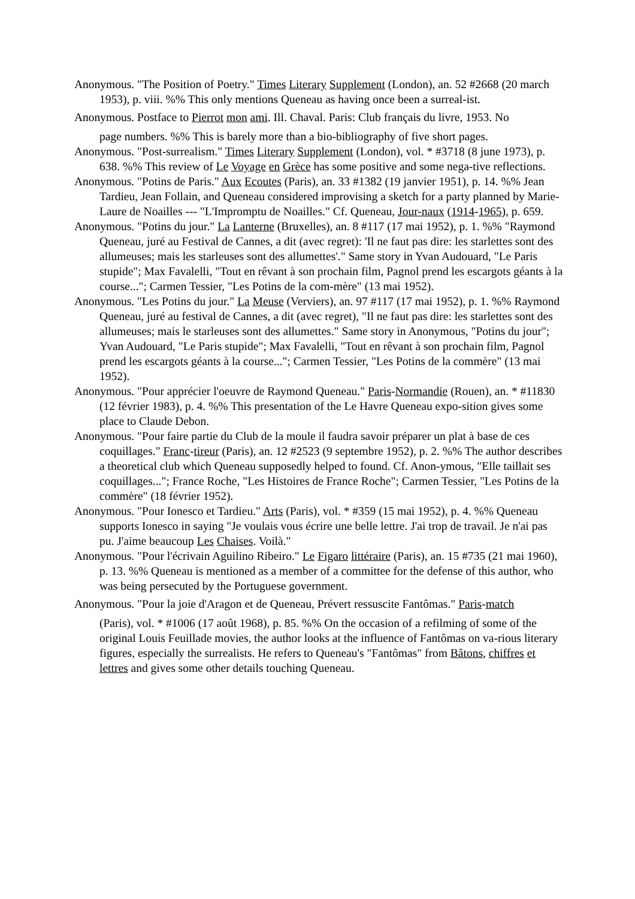Anonymous. "The Position of Poetry." Times Literary Supplement (London), an. 52 #2668 (20 march 1953), p. viii. %% This only mentions Queneau as having once been a surreal-ist.
Anonymous. Postface to Pierrot mon ami. Ill. Chaval. Paris: Club français du livre, 1953. No
page numbers. %% This is barely more than a bio-bibliography of five short pages.
Anonymous. "Post-surrealism." Times Literary Supplement (London), vol. * #3718 (8 june 1973), p. 638. %% This review of Le Voyage en Grèce has some positive and some nega-tive reflections.
Anonymous. "Potins de Paris." Aux Ecoutes (Paris), an. 33 #1382 (19 janvier 1951), p. 14. %% Jean Tardieu, Jean Follain, and Queneau considered improvising a sketch for a party planned by Marie-Laure de Noailles --- "L'Impromptu de Noailles." Cf. Queneau, Jour-naux (1914-1965), p. 659.
Anonymous. "Potins du jour." La Lanterne (Bruxelles), an. 8 #117 (17 mai 1952), p. 1. %% "Raymond Queneau, juré au Festival de Cannes, a dit (avec regret): 'Il ne faut pas dire: les starlettes sont des allumeuses; mais les starleuses sont des allumettes'." Same story in Yvan Audouard, "Le Paris stupide"; Max Favalelli, "Tout en rêvant à son prochain film, Pagnol prend les escargots géants à la course..."; Carmen Tessier, "Les Potins de la com-mère" (13 mai 1952).
Anonymous. "Les Potins du jour." La Meuse (Verviers), an. 97 #117 (17 mai 1952), p. 1. %% Raymond Queneau, juré au festival de Cannes, a dit (avec regret), "Il ne faut pas dire: les starlettes sont des allumeuses; mais le starleuses sont des allumettes." Same story in Anonymous, "Potins du jour"; Yvan Audouard, "Le Paris stupide"; Max Favalelli, "Tout en rêvant à son prochain film, Pagnol prend les escargots géants à la course..."; Carmen Tessier, "Les Potins de la commère" (13 mai 1952).
Anonymous. "Pour apprécier l'oeuvre de Raymond Queneau." Paris-Normandie (Rouen), an. * #11830 (12 février 1983), p. 4. %% This presentation of the Le Havre Queneau expo-sition gives some place to Claude Debon.
Anonymous. "Pour faire partie du Club de la moule il faudra savoir préparer un plat à base de ces coquillages." Franc-tireur (Paris), an. 12 #2523 (9 septembre 1952), p. 2. %% The author describes a theoretical club which Queneau supposedly helped to found. Cf. Anon-ymous, "Elle taillait ses coquillages..."; France Roche, "Les Histoires de France Roche"; Carmen Tessier, "Les Potins de la commère" (18 février 1952).
Anonymous. "Pour Ionesco et Tardieu." Arts (Paris), vol. * #359 (15 mai 1952), p. 4. %% Queneau supports Ionesco in saying "Je voulais vous écrire une belle lettre. J'ai trop de travail. Je n'ai pas pu. J'aime beaucoup Les Chaises. Voilà."
Anonymous. "Pour l'écrivain Aguilino Ribeiro." Le Figaro littéraire (Paris), an. 15 #735 (21 mai 1960), p. 13. %% Queneau is mentioned as a member of a committee for the defense of this author, who was being persecuted by the Portuguese government.
Anonymous. "Pour la joie d'Aragon et de Queneau, Prévert ressuscite Fantômas." Paris-match
(Paris), vol. * #1006 (17 août 1968), p. 85. %% On the occasion of a refilming of some of the original Louis Feuillade movies, the author looks at the influence of Fantômas on va-rious literary figures, especially the surrealists. He refers to Queneau's "Fantômas" from Bâtons, chiffres et lettres and gives some other details touching Queneau.